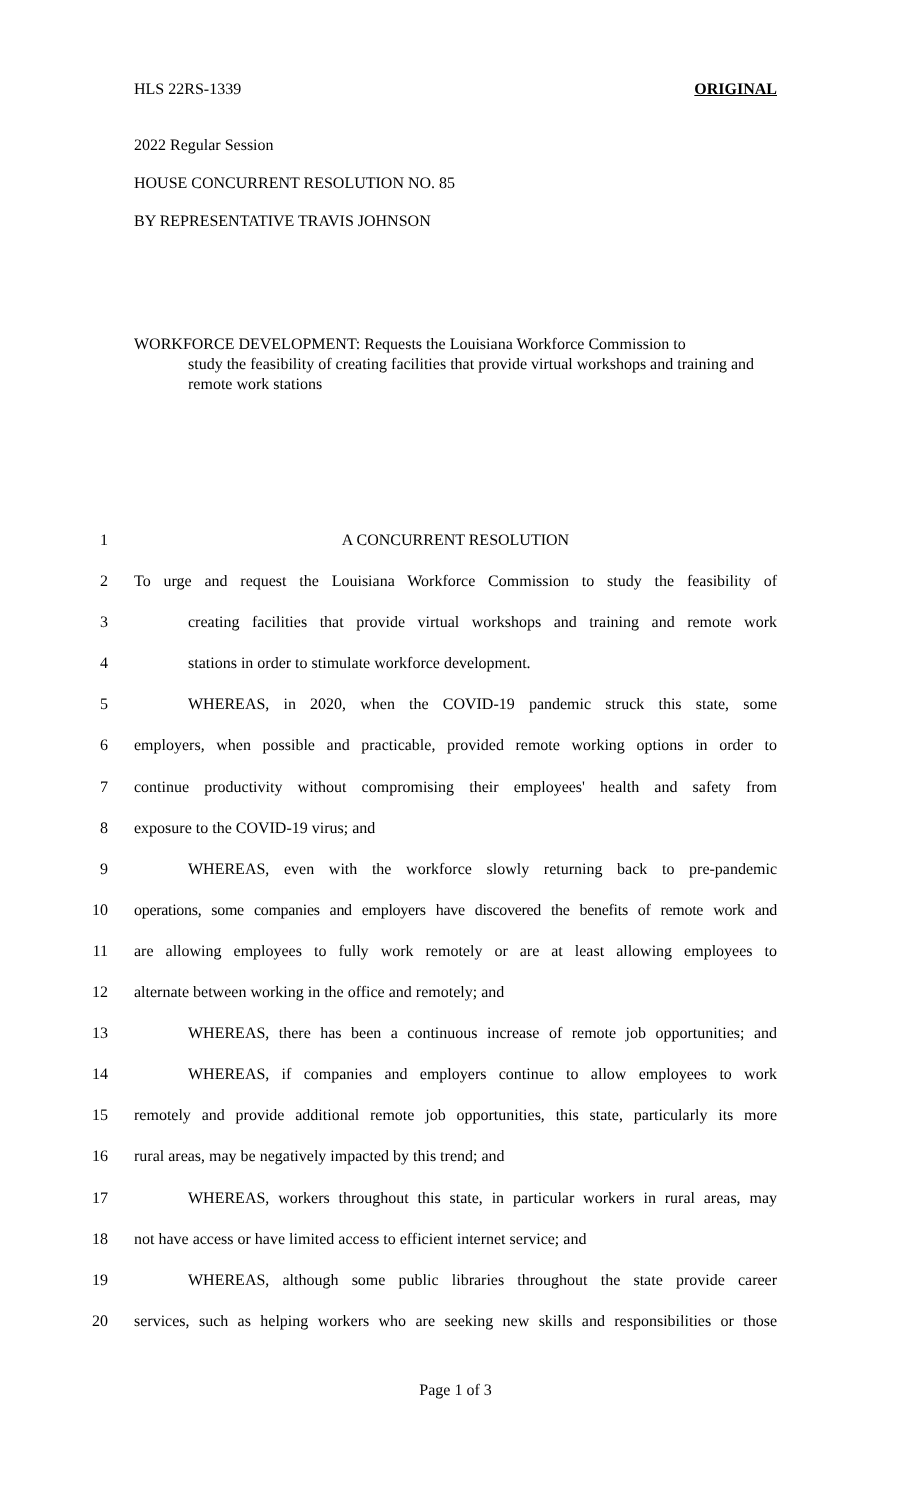HLS 22RS-1339 ORIGINAL
2022 Regular Session
HOUSE CONCURRENT RESOLUTION NO. 85
BY REPRESENTATIVE TRAVIS JOHNSON
WORKFORCE DEVELOPMENT: Requests the Louisiana Workforce Commission to
study the feasibility of creating facilities that provide virtual workshops and training and remote work stations
1 A CONCURRENT RESOLUTION
2 To urge and request the Louisiana Workforce Commission to study the feasibility of
3 creating facilities that provide virtual workshops and training and remote work
4 stations in order to stimulate workforce development.
5 WHEREAS, in 2020, when the COVID-19 pandemic struck this state, some
6 employers, when possible and practicable, provided remote working options in order to
7 continue productivity without compromising their employees' health and safety from
8 exposure to the COVID-19 virus; and
9 WHEREAS, even with the workforce slowly returning back to pre-pandemic
10 operations, some companies and employers have discovered the benefits of remote work and
11 are allowing employees to fully work remotely or are at least allowing employees to
12 alternate between working in the office and remotely; and
13 WHEREAS, there has been a continuous increase of remote job opportunities; and
14 WHEREAS, if companies and employers continue to allow employees to work
15 remotely and provide additional remote job opportunities, this state, particularly its more
16 rural areas, may be negatively impacted by this trend; and
17 WHEREAS, workers throughout this state, in particular workers in rural areas, may
18 not have access or have limited access to efficient internet service; and
19 WHEREAS, although some public libraries throughout the state provide career
20 services, such as helping workers who are seeking new skills and responsibilities or those
Page 1 of 3